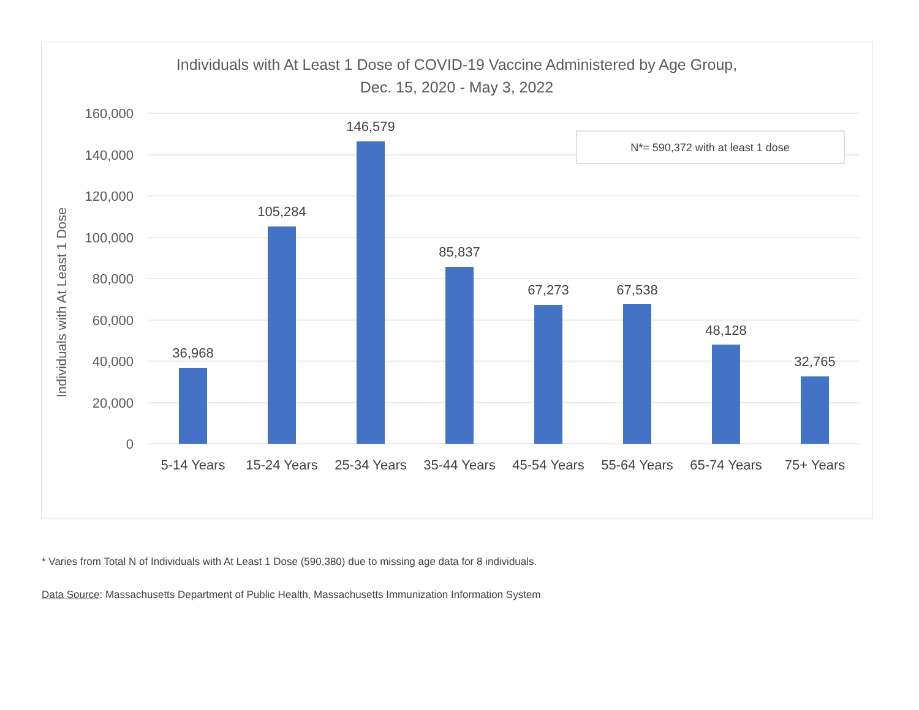Individuals with At Least 1 Dose of COVID-19 Vaccine Administered by Age Group,
Dec. 15, 2020 - May 3, 2022
160,000
140,000
120,000
100,000
80,000
60,000
40,000
20,000
0
Individuals with At Least 1 Dose
36,968
105,284
146,579
85,837
67,273
67,538
48,128
32,765
5-14 Years
15-24 Years
25-34 Years
35-44 Years
45-54 Years
55-64 Years
65-74 Years
75+ Years
N*= 590,372 with at least 1 dose
* Varies from Total N of Individuals with At Least 1 Dose (590,380) due to missing age data for 8 individuals.
Data Source: Massachusetts Department of Public Health, Massachusetts Immunization Information System